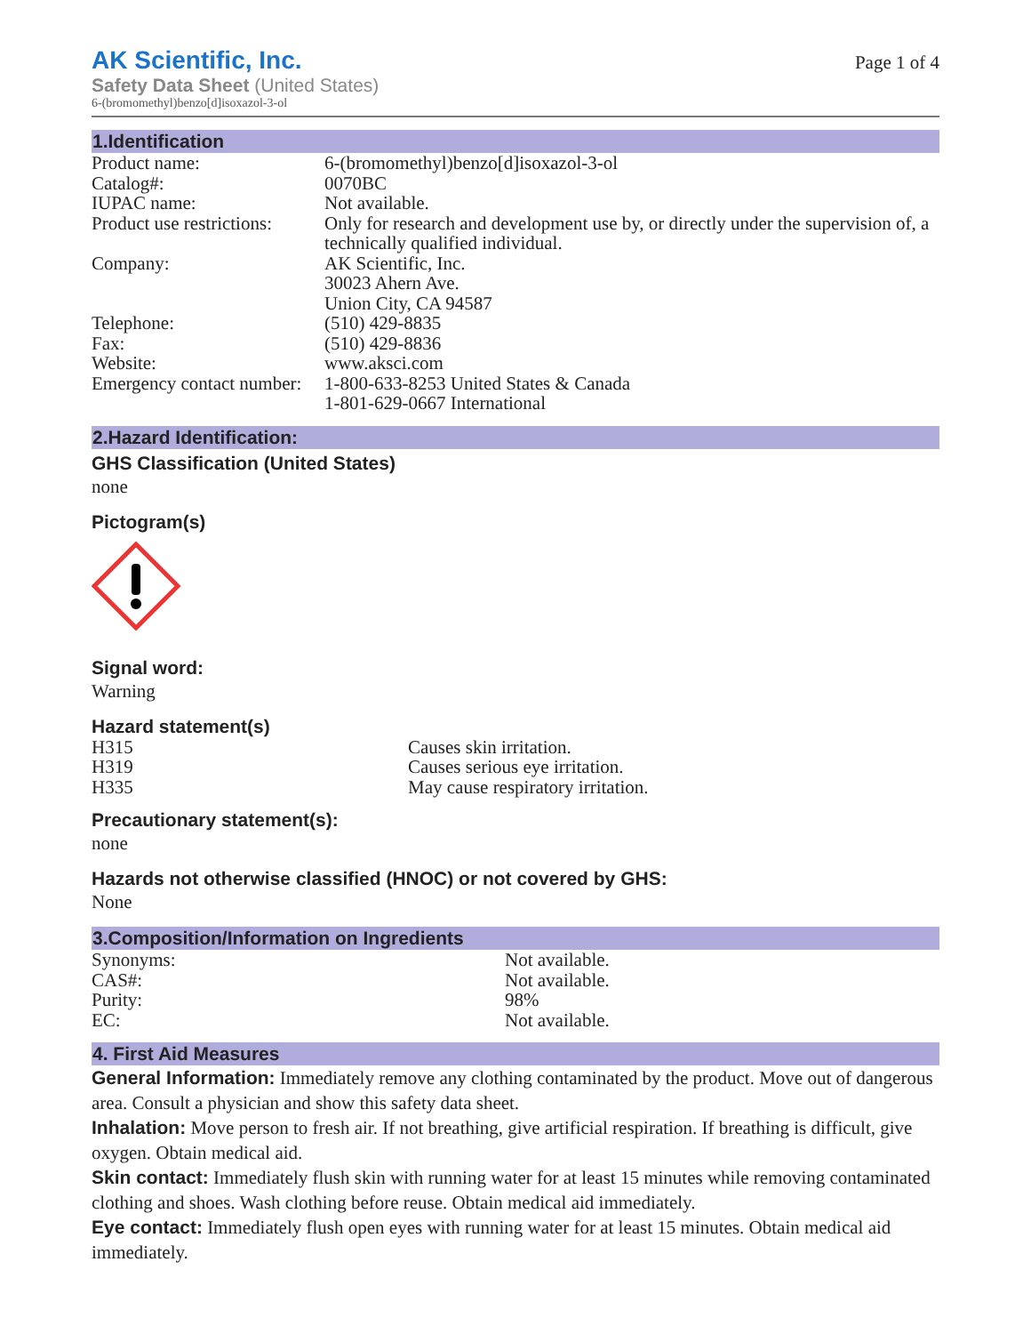AK Scientific, Inc.
Safety Data Sheet (United States)
6-(bromomethyl)benzo[d]isoxazol-3-ol
Page 1 of 4
1.Identification
| Product name: | 6-(bromomethyl)benzo[d]isoxazol-3-ol |
| Catalog#: | 0070BC |
| IUPAC name: | Not available. |
| Product use restrictions: | Only for research and development use by, or directly under the supervision of, a technically qualified individual. |
| Company: | AK Scientific, Inc. 30023 Ahern Ave. Union City, CA 94587 |
| Telephone: | (510) 429-8835 |
| Fax: | (510) 429-8836 |
| Website: | www.aksci.com |
| Emergency contact number: | 1-800-633-8253 United States & Canada 1-801-629-0667 International |
2.Hazard Identification:
GHS Classification (United States)
none
Pictogram(s)
Signal word:
Warning
Hazard statement(s)
| H315 | Causes skin irritation. |
| H319 | Causes serious eye irritation. |
| H335 | May cause respiratory irritation. |
Precautionary statement(s):
none
Hazards not otherwise classified (HNOC) or not covered by GHS:
None
3.Composition/Information on Ingredients
| Synonyms: | Not available. |
| CAS#: | Not available. |
| Purity: | 98% |
| EC: | Not available. |
4. First Aid Measures
General Information: Immediately remove any clothing contaminated by the product. Move out of dangerous area. Consult a physician and show this safety data sheet.
Inhalation: Move person to fresh air. If not breathing, give artificial respiration. If breathing is difficult, give oxygen. Obtain medical aid.
Skin contact: Immediately flush skin with running water for at least 15 minutes while removing contaminated clothing and shoes. Wash clothing before reuse. Obtain medical aid immediately.
Eye contact: Immediately flush open eyes with running water for at least 15 minutes. Obtain medical aid immediately.